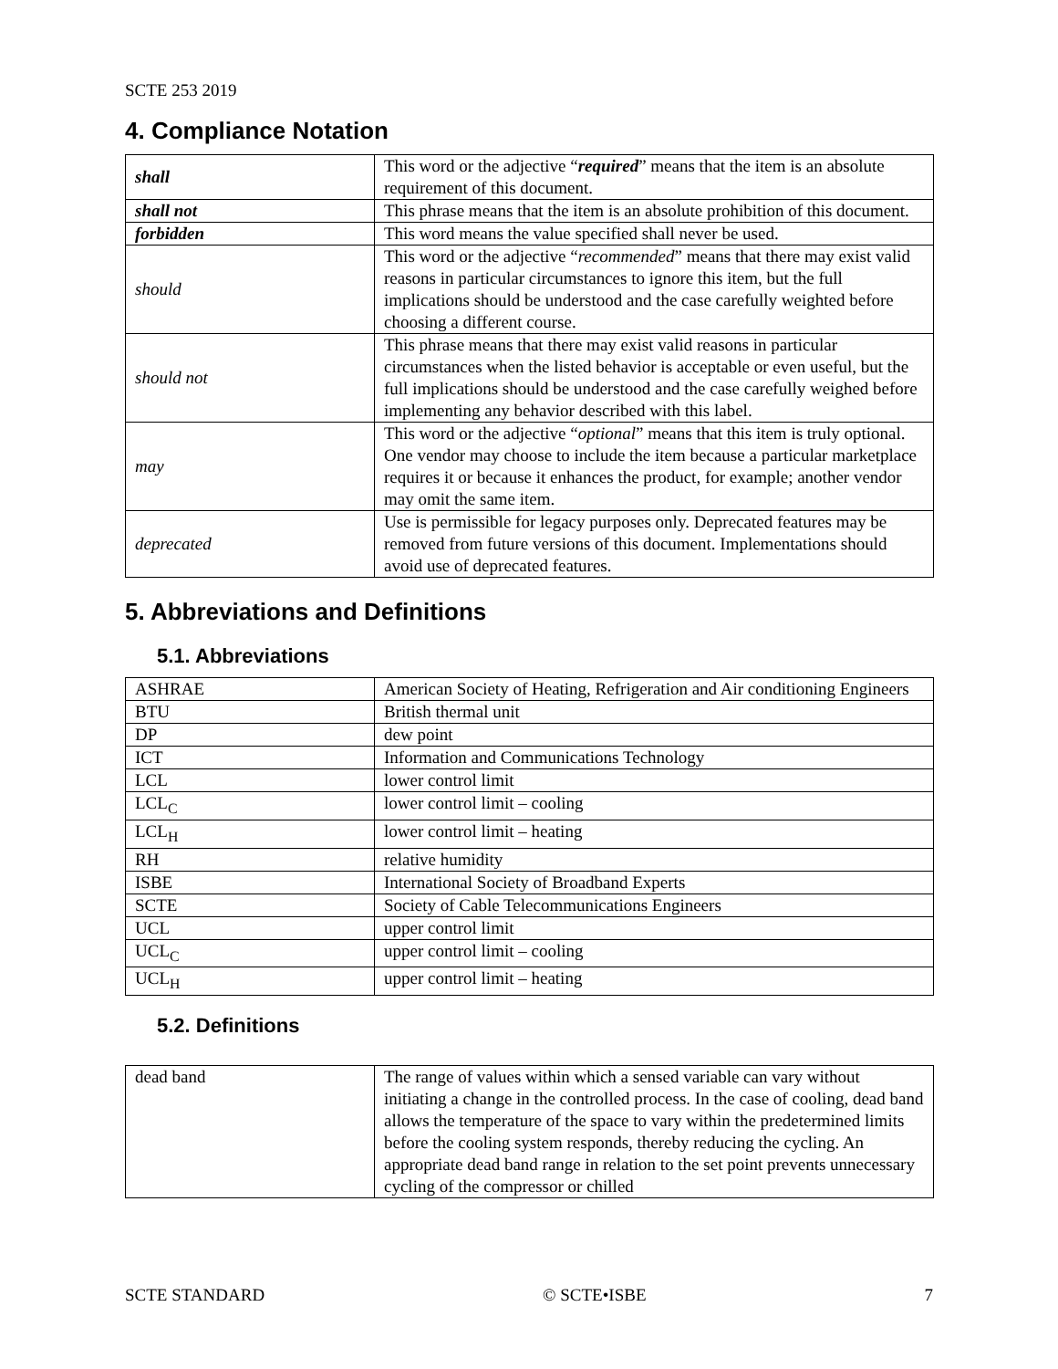SCTE 253 2019
4. Compliance Notation
| shall | This word or the adjective “ required ” means that the item is an absolute requirement of this document. |
| shall not | This phrase means that the item is an absolute prohibition of this document. |
| forbidden | This word means the value specified shall never be used. |
| should | This word or the adjective “ recommended ” means that there may exist valid reasons in particular circumstances to ignore this item, but the full implications should be understood and the case carefully weighted before choosing a different course. |
| should not | This phrase means that there may exist valid reasons in particular circumstances when the listed behavior is acceptable or even useful, but the full implications should be understood and the case carefully weighed before implementing any behavior described with this label. |
| may | This word or the adjective “ optional ” means that this item is truly optional. One vendor may choose to include the item because a particular marketplace requires it or because it enhances the product, for example; another vendor may omit the same item. |
| deprecated | Use is permissible for legacy purposes only. Deprecated features may be removed from future versions of this document. Implementations should avoid use of deprecated features. |
5. Abbreviations and Definitions
5.1. Abbreviations
| ASHRAE | American Society of Heating, Refrigeration and Air conditioning Engineers |
| BTU | British thermal unit |
| DP | dew point |
| ICT | Information and Communications Technology |
| LCL | lower control limit |
| LCL<sub>C</sub> | lower control limit – cooling |
| LCL<sub>H</sub> | lower control limit – heating |
| RH | relative humidity |
| ISBE | International Society of Broadband Experts |
| SCTE | Society of Cable Telecommunications Engineers |
| UCL | upper control limit |
| UCL<sub>C</sub> | upper control limit – cooling |
| UCL<sub>H</sub> | upper control limit – heating |
5.2. Definitions
| dead band | The range of values within which a sensed variable can vary without initiating a change in the controlled process. In the case of cooling, dead band allows the temperature of the space to vary within the predetermined limits before the cooling system responds, thereby reducing the cycling. An appropriate dead band range in relation to the set point prevents unnecessary cycling of the compressor or chilled |
SCTE STANDARD © SCTE•ISBE 7